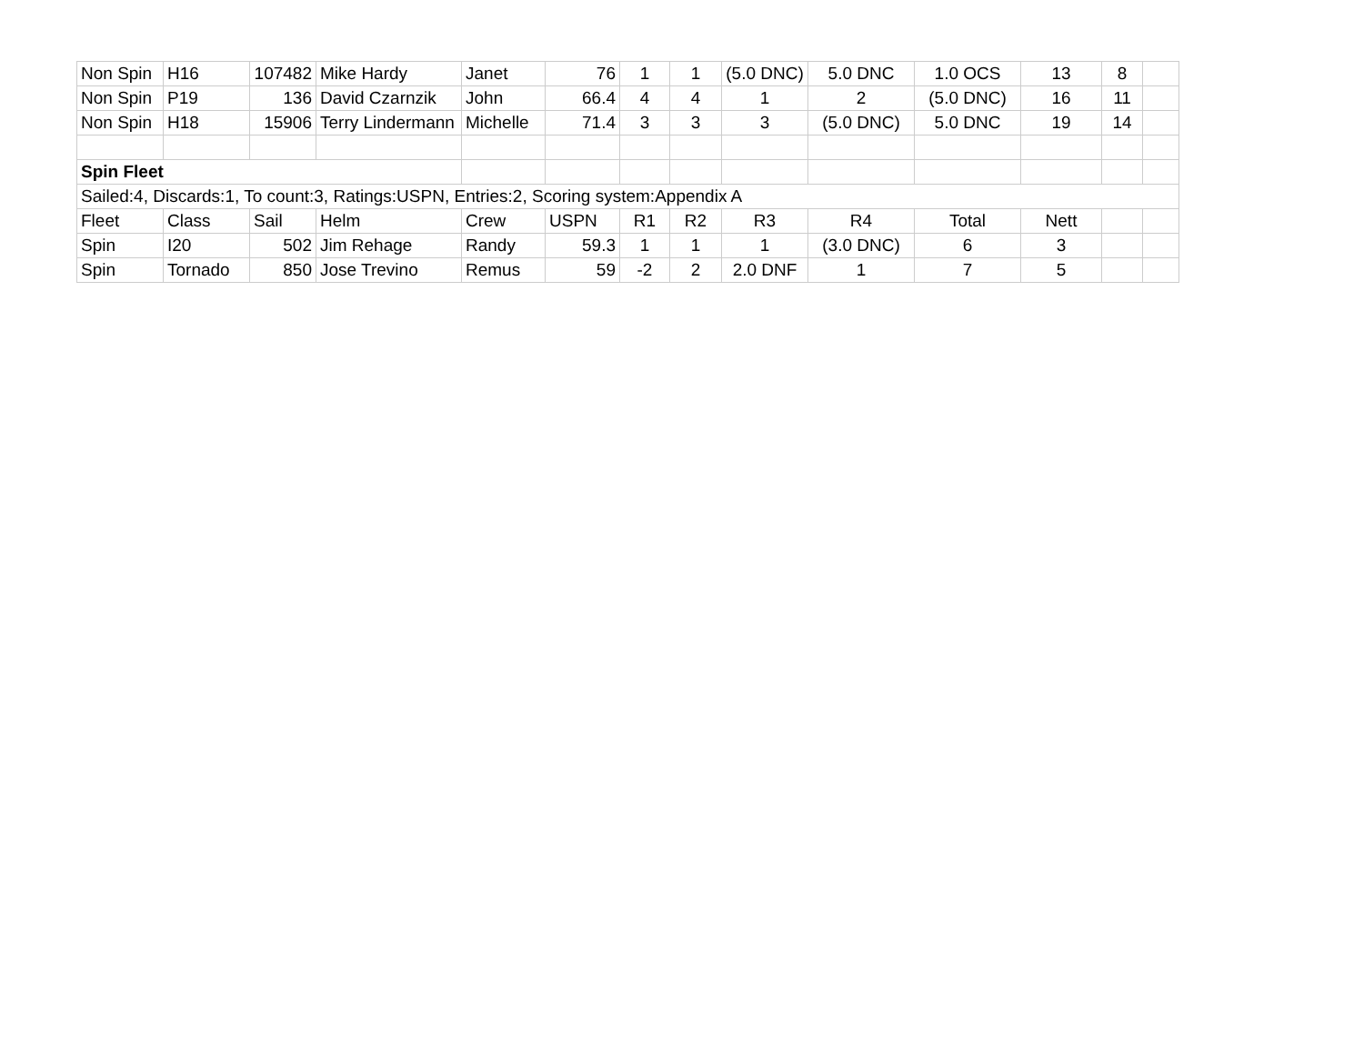| Non Spin | H16 | 107482 | Mike Hardy | Janet | 76 | 1 | 1 | (5.0 DNC) | 5.0 DNC | 1.0 OCS | 13 | 8 | |
| Non Spin | P19 | 136 | David Czarnzik | John | 66.4 | 4 | 4 | 1 | 2 | (5.0 DNC) | 16 | 11 | |
| Non Spin | H18 | 15906 | Terry Lindermann | Michelle | 71.4 | 3 | 3 | 3 | (5.0 DNC) | 5.0 DNC | 19 | 14 | |
| Spin Fleet | | | | | | | | | | | | | |
| Sailed:4, Discards:1, To count:3, Ratings:USPN, Entries:2, Scoring system:Appendix A | | | | | | | | | | | | | |
| Fleet | Class | Sail | Helm | Crew | USPN | R1 | R2 | R3 | R4 | Total | Nett | | |
| Spin | I20 | 502 | Jim Rehage | Randy | 59.3 | 1 | 1 | 1 | (3.0 DNC) | 6 | 3 | | |
| Spin | Tornado | 850 | Jose Trevino | Remus | 59 | -2 | 2 | 2.0 DNF | 1 | 7 | 5 | | |